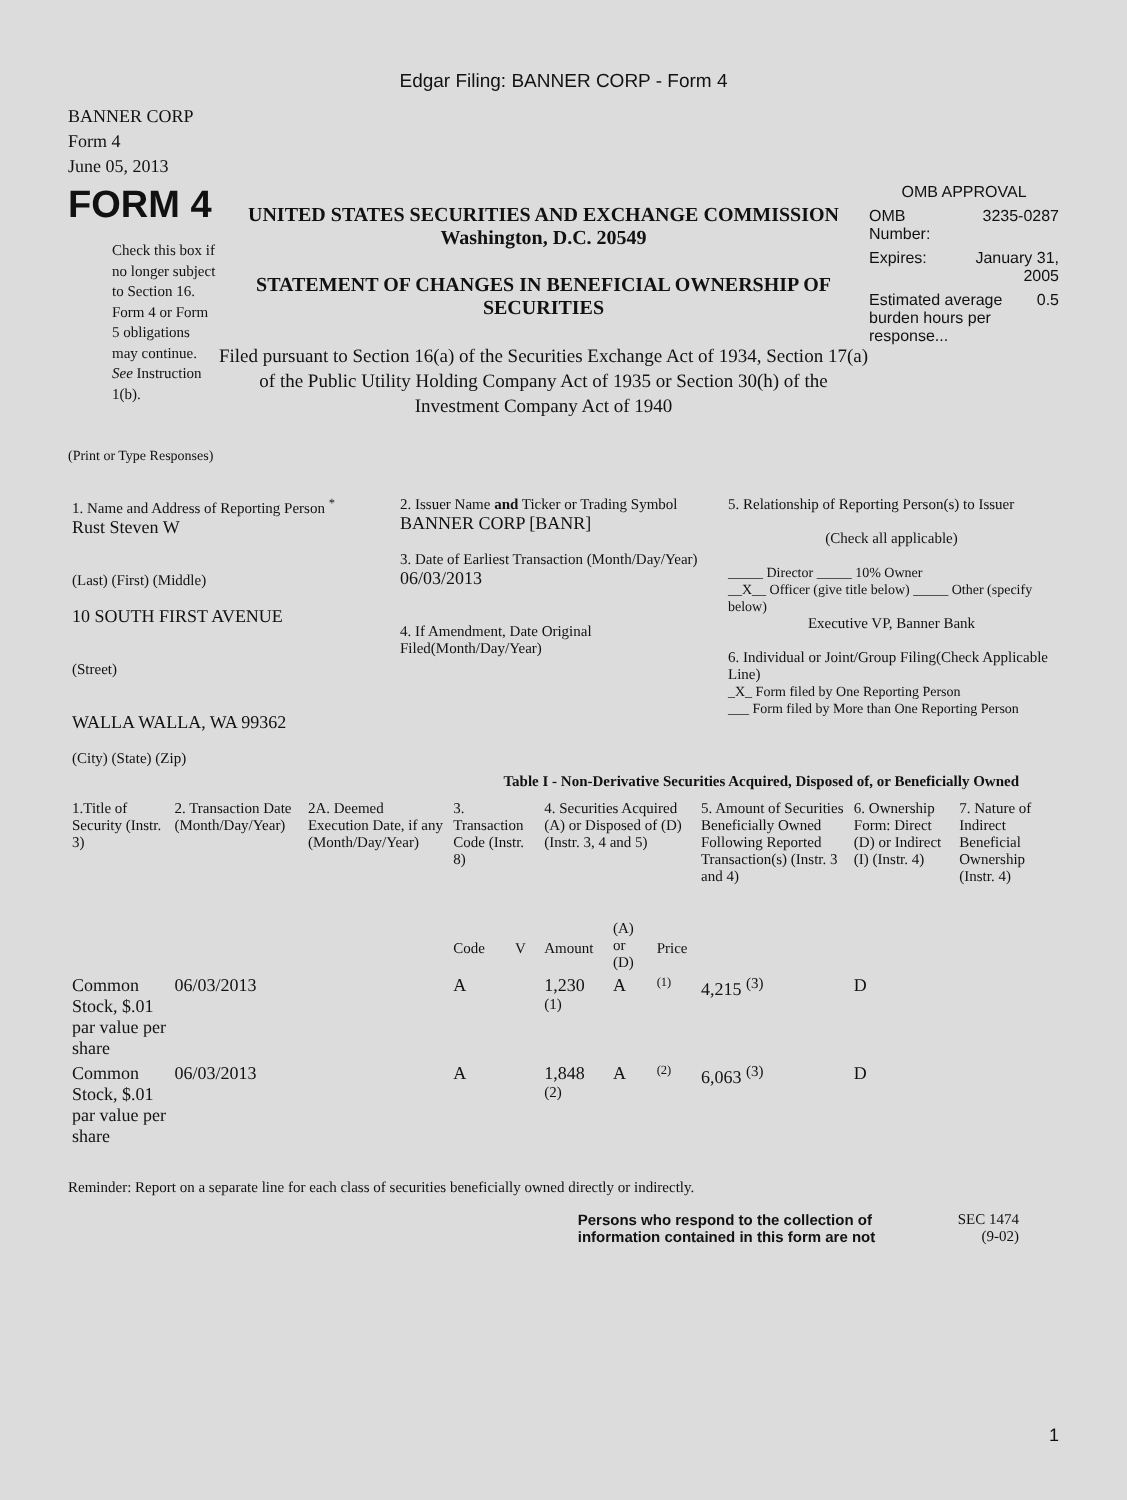Edgar Filing: BANNER CORP - Form 4
BANNER CORP
Form 4
June 05, 2013
FORM 4
Check this box if no longer subject to Section 16. Form 4 or Form 5 obligations may continue. See Instruction 1(b).
UNITED STATES SECURITIES AND EXCHANGE COMMISSION
Washington, D.C. 20549
STATEMENT OF CHANGES IN BENEFICIAL OWNERSHIP OF SECURITIES
Filed pursuant to Section 16(a) of the Securities Exchange Act of 1934, Section 17(a) of the Public Utility Holding Company Act of 1935 or Section 30(h) of the Investment Company Act of 1940
OMB APPROVAL
OMB
Number: 3235-0287
Expires: January 31,
2005
Estimated average burden hours per response... 0.5
(Print or Type Responses)
| 1. Name and Address of Reporting Person <sup>*</sup> Rust Steven W (Last) (First) (Middle) 10 SOUTH FIRST AVENUE (Street) WALLA WALLA, WA 99362 (City) (State) (Zip) | 2. Issuer Name and Ticker or Trading Symbol BANNER CORP [BANR] 3. Date of Earliest Transaction (Month/Day/Year) 06/03/2013 4. If Amendment, Date Original Filed(Month/Day/Year) | 5. Relationship of Reporting Person(s) to Issuer (Check all applicable) _____ Director _____ 10% Owner __X__ Officer (give title below) _____ Other (specify below) Executive VP, Banner Bank 6. Individual or Joint/Group Filing(Check Applicable Line) _X_ Form filed by One Reporting Person ___ Form filed by More than One Reporting Person |
Table I - Non-Derivative Securities Acquired, Disposed of, or Beneficially Owned
| 1.Title of Security (Instr. 3) | 2. Transaction Date (Month/Day/Year) | 2A. Deemed Execution Date, if any (Month/Day/Year) | 3. Transaction Code (Instr. 8) | | 4. Securities Acquired (A) or Disposed of (D) (Instr. 3, 4 and 5) | | | 5. Amount of Securities Beneficially Owned Following Reported Transaction(s) (Instr. 3 and 4) | 6. Ownership Form: Direct (D) or Indirect (I) (Instr. 4) | 7. Nature of Indirect Beneficial Ownership (Instr. 4) |
| --- | --- | --- | --- | --- | --- | --- | --- | --- | --- | --- |
| | | | Code | V | Amount | (A) or (D) | Price | | | |
| Common Stock, $.01 par value per share | 06/03/2013 | | A | | 1,230 <sup>(1)</sup> | A | <sup>(1)</sup> | 4,215 <sup>(3)</sup> | D | |
| Common Stock, $.01 par value per share | 06/03/2013 | | A | | 1,848 <sup>(2)</sup> | A | <sup>(2)</sup> | 6,063 <sup>(3)</sup> | D | |
Reminder: Report on a separate line for each class of securities beneficially owned directly or indirectly.
Persons who respond to the collection of information contained in this form are not SEC 1474
(9-02)
1